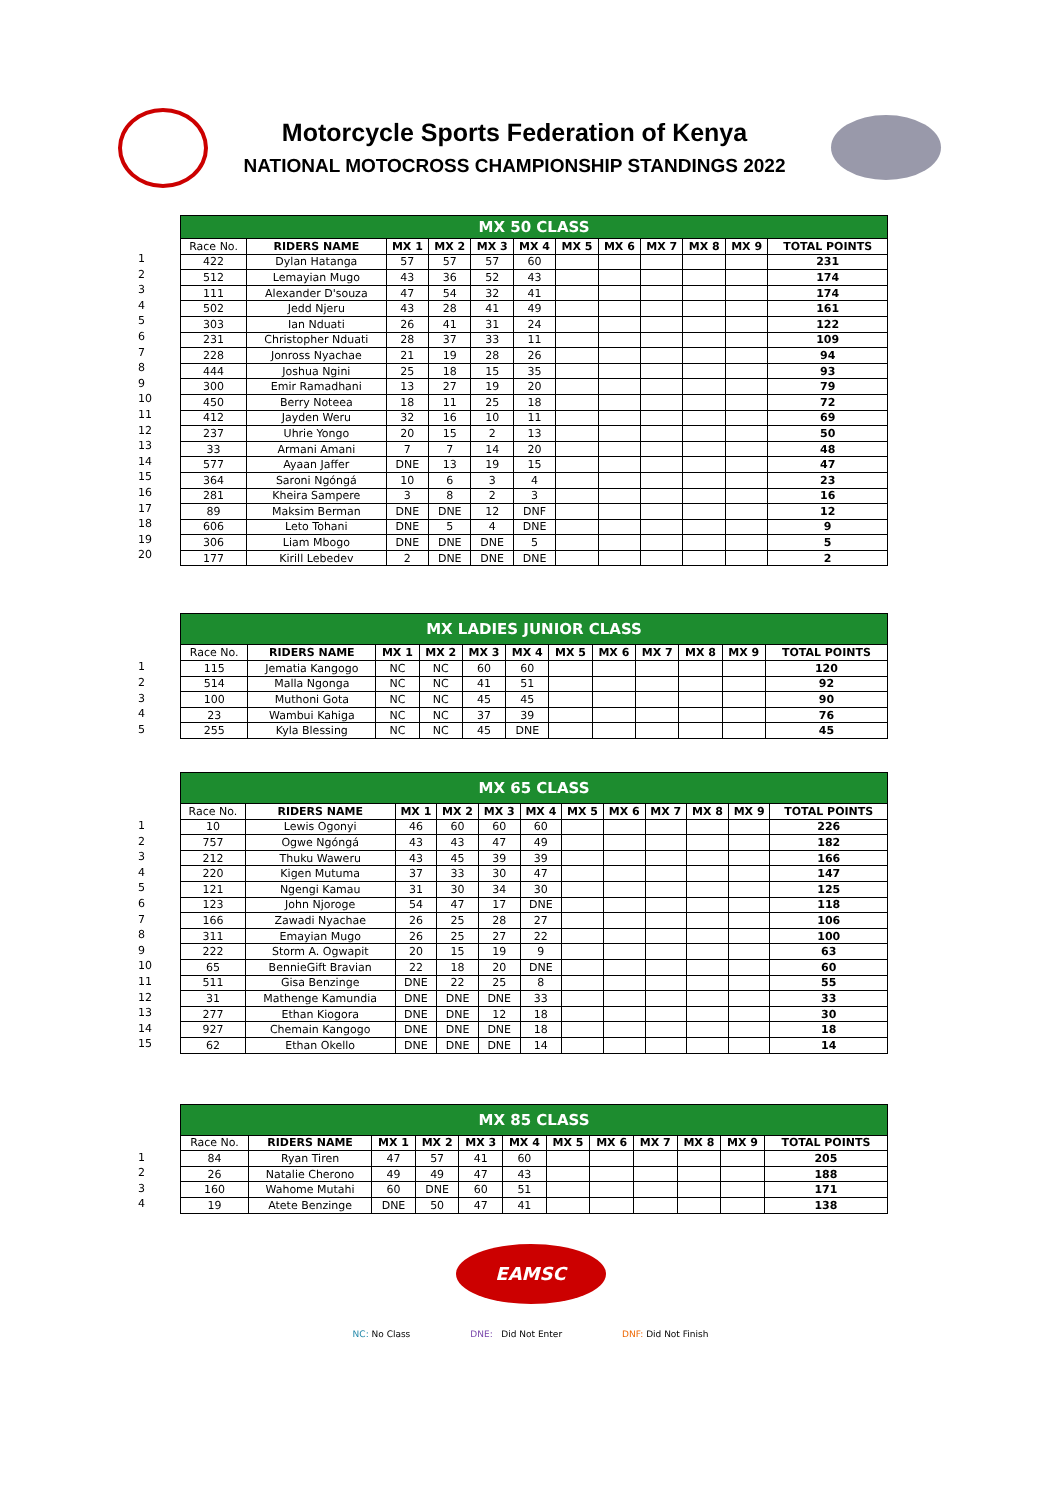Motorcycle Sports Federation of Kenya
NATIONAL MOTOCROSS CHAMPIONSHIP STANDINGS 2022
1
2
3
4
5
6
7
8
9
10
11
12
13
14
15
16
17
18
19
20
| MX 50 CLASS | | | | | | | | | | | |
| --- | --- | --- | --- | --- | --- | --- | --- | --- | --- | --- | --- |
| Race No. | RIDERS NAME | MX 1 | MX 2 | MX 3 | MX 4 | MX 5 | MX 6 | MX 7 | MX 8 | MX 9 | TOTAL POINTS |
| 422 | Dylan Hatanga | 57 | 57 | 57 | 60 | | | | | | 231 |
| 512 | Lemayian Mugo | 43 | 36 | 52 | 43 | | | | | | 174 |
| 111 | Alexander D'souza | 47 | 54 | 32 | 41 | | | | | | 174 |
| 502 | Jedd Njeru | 43 | 28 | 41 | 49 | | | | | | 161 |
| 303 | Ian Nduati | 26 | 41 | 31 | 24 | | | | | | 122 |
| 231 | Christopher Nduati | 28 | 37 | 33 | 11 | | | | | | 109 |
| 228 | Jonross Nyachae | 21 | 19 | 28 | 26 | | | | | | 94 |
| 444 | Joshua Ngini | 25 | 18 | 15 | 35 | | | | | | 93 |
| 300 | Emir Ramadhani | 13 | 27 | 19 | 20 | | | | | | 79 |
| 450 | Berry Noteea | 18 | 11 | 25 | 18 | | | | | | 72 |
| 412 | Jayden Weru | 32 | 16 | 10 | 11 | | | | | | 69 |
| 237 | Uhrie Yongo | 20 | 15 | 2 | 13 | | | | | | 50 |
| 33 | Armani Amani | 7 | 7 | 14 | 20 | | | | | | 48 |
| 577 | Ayaan Jaffer | DNE | 13 | 19 | 15 | | | | | | 47 |
| 364 | Saroni Ngóngá | 10 | 6 | 3 | 4 | | | | | | 23 |
| 281 | Kheira Sampere | 3 | 8 | 2 | 3 | | | | | | 16 |
| 89 | Maksim Berman | DNE | DNE | 12 | DNF | | | | | | 12 |
| 606 | Leto Tohani | DNE | 5 | 4 | DNE | | | | | | 9 |
| 306 | Liam Mbogo | DNE | DNE | DNE | 5 | | | | | | 5 |
| 177 | Kirill Lebedev | 2 | DNE | DNE | DNE | | | | | | 2 |
1
2
3
4
5
| MX LADIES JUNIOR CLASS | | | | | | | | | | | |
| --- | --- | --- | --- | --- | --- | --- | --- | --- | --- | --- | --- |
| Race No. | RIDERS NAME | MX 1 | MX 2 | MX 3 | MX 4 | MX 5 | MX 6 | MX 7 | MX 8 | MX 9 | TOTAL POINTS |
| 115 | Jematia Kangogo | NC | NC | 60 | 60 | | | | | | 120 |
| 514 | Malla Ngonga | NC | NC | 41 | 51 | | | | | | 92 |
| 100 | Muthoni Gota | NC | NC | 45 | 45 | | | | | | 90 |
| 23 | Wambui Kahiga | NC | NC | 37 | 39 | | | | | | 76 |
| 255 | Kyla Blessing | NC | NC | 45 | DNE | | | | | | 45 |
1
2
3
4
5
6
7
8
9
10
11
12
13
14
15
| MX 65 CLASS | | | | | | | | | | | |
| --- | --- | --- | --- | --- | --- | --- | --- | --- | --- | --- | --- |
| Race No. | RIDERS NAME | MX 1 | MX 2 | MX 3 | MX 4 | MX 5 | MX 6 | MX 7 | MX 8 | MX 9 | TOTAL POINTS |
| 10 | Lewis Ogonyi | 46 | 60 | 60 | 60 | | | | | | 226 |
| 757 | Ogwe Ngóngá | 43 | 43 | 47 | 49 | | | | | | 182 |
| 212 | Thuku Waweru | 43 | 45 | 39 | 39 | | | | | | 166 |
| 220 | Kigen Mutuma | 37 | 33 | 30 | 47 | | | | | | 147 |
| 121 | Ngengi Kamau | 31 | 30 | 34 | 30 | | | | | | 125 |
| 123 | John Njoroge | 54 | 47 | 17 | DNE | | | | | | 118 |
| 166 | Zawadi Nyachae | 26 | 25 | 28 | 27 | | | | | | 106 |
| 311 | Emayian Mugo | 26 | 25 | 27 | 22 | | | | | | 100 |
| 222 | Storm A. Ogwapit | 20 | 15 | 19 | 9 | | | | | | 63 |
| 65 | BennieGift Bravian | 22 | 18 | 20 | DNE | | | | | | 60 |
| 511 | Gisa Benzinge | DNE | 22 | 25 | 8 | | | | | | 55 |
| 31 | Mathenge Kamundia | DNE | DNE | DNE | 33 | | | | | | 33 |
| 277 | Ethan Kiogora | DNE | DNE | 12 | 18 | | | | | | 30 |
| 927 | Chemain Kangogo | DNE | DNE | DNE | 18 | | | | | | 18 |
| 62 | Ethan Okello | DNE | DNE | DNE | 14 | | | | | | 14 |
1
2
3
4
| MX 85 CLASS | | | | | | | | | | | |
| --- | --- | --- | --- | --- | --- | --- | --- | --- | --- | --- | --- |
| Race No. | RIDERS NAME | MX 1 | MX 2 | MX 3 | MX 4 | MX 5 | MX 6 | MX 7 | MX 8 | MX 9 | TOTAL POINTS |
| 84 | Ryan Tiren | 47 | 57 | 41 | 60 | | | | | | 205 |
| 26 | Natalie Cherono | 49 | 49 | 47 | 43 | | | | | | 188 |
| 160 | Wahome Mutahi | 60 | DNE | 60 | 51 | | | | | | 171 |
| 19 | Atete Benzinge | DNE | 50 | 47 | 41 | | | | | | 138 |
EAMSC
NC: No Class DNE: Did Not Enter DNF: Did Not Finish